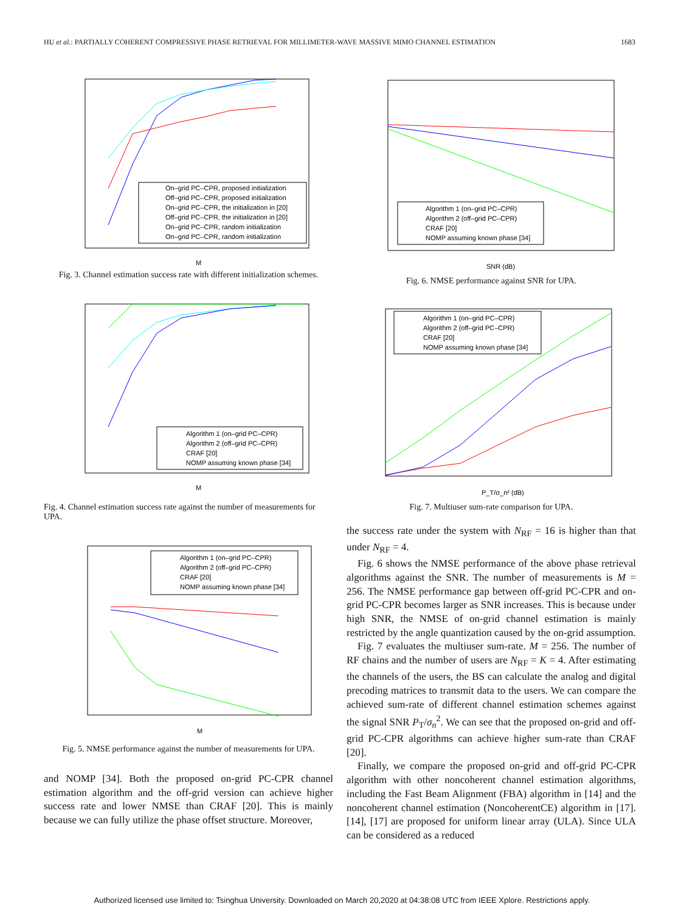HU et al.: PARTIALLY COHERENT COMPRESSIVE PHASE RETRIEVAL FOR MILLIMETER-WAVE MASSIVE MIMO CHANNEL ESTIMATION 1683
On–grid PC–CPR, proposed initialization
Off–grid PC–CPR, proposed initialization
On–grid PC–CPR, the initialization in [20]
Off–grid PC–CPR, the initialization in [20]
On–grid PC–CPR, random initialization
On–grid PC–CPR, random initialization
M
Fig. 3. Channel estimation success rate with different initialization schemes.
Algorithm 1 (on–grid PC–CPR)
Algorithm 2 (off–grid PC–CPR)
CRAF [20]
NOMP assuming known phase [34]
M
Fig. 4. Channel estimation success rate against the number of measurements for UPA.
Algorithm 1 (on–grid PC–CPR)
Algorithm 2 (off–grid PC–CPR)
CRAF [20]
NOMP assuming known phase [34]
M
Fig. 5. NMSE performance against the number of measurements for UPA.
and NOMP [34]. Both the proposed on-grid PC-CPR channel estimation algorithm and the off-grid version can achieve higher success rate and lower NMSE than CRAF [20]. This is mainly because we can fully utilize the phase offset structure. Moreover,
Algorithm 1 (on–grid PC–CPR)
Algorithm 2 (off–grid PC–CPR)
CRAF [20]
NOMP assuming known phase [34]
SNR (dB)
Fig. 6. NMSE performance against SNR for UPA.
Algorithm 1 (on–grid PC–CPR)
Algorithm 2 (off–grid PC–CPR)
CRAF [20]
NOMP assuming known phase [34]
P_T/σ_n² (dB)
Fig. 7. Multiuser sum-rate comparison for UPA.
the success rate under the system with N<sub>RF</sub> = 16 is higher than that under N<sub>RF</sub> = 4.
Fig. 6 shows the NMSE performance of the above phase retrieval algorithms against the SNR. The number of measurements is M = 256. The NMSE performance gap between off-grid PC-CPR and on-grid PC-CPR becomes larger as SNR increases. This is because under high SNR, the NMSE of on-grid channel estimation is mainly restricted by the angle quantization caused by the on-grid assumption.
Fig. 7 evaluates the multiuser sum-rate. M = 256. The number of RF chains and the number of users are N<sub>RF</sub> = K = 4. After estimating the channels of the users, the BS can calculate the analog and digital precoding matrices to transmit data to the users. We can compare the achieved sum-rate of different channel estimation schemes against the signal SNR P<sub>T</sub>/σ<sub>n</sub><sup>2</sup>. We can see that the proposed on-grid and off-grid PC-CPR algorithms can achieve higher sum-rate than CRAF [20].
Finally, we compare the proposed on-grid and off-grid PC-CPR algorithm with other noncoherent channel estimation algorithms, including the Fast Beam Alignment (FBA) algorithm in [14] and the noncoherent channel estimation (NoncoherentCE) algorithm in [17]. [14], [17] are proposed for uniform linear array (ULA). Since ULA can be considered as a reduced
Authorized licensed use limited to: Tsinghua University. Downloaded on March 20,2020 at 04:38:08 UTC from IEEE Xplore. Restrictions apply.